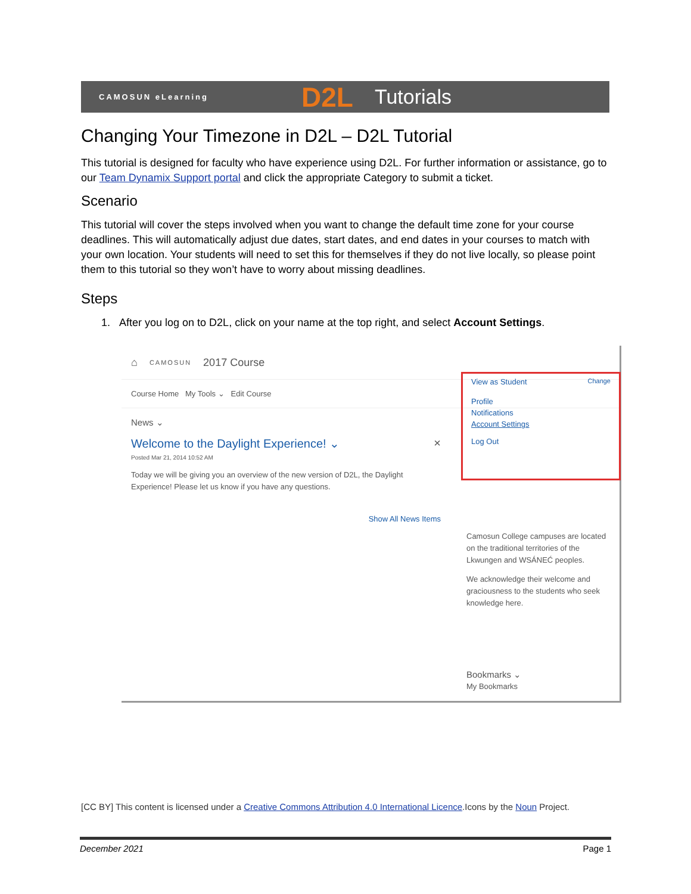CAMOSUN eLearning D2L Tutorials
Changing Your Timezone in D2L – D2L Tutorial
This tutorial is designed for faculty who have experience using D2L. For further information or assistance, go to our Team Dynamix Support portal and click the appropriate Category to submit a ticket.
Scenario
This tutorial will cover the steps involved when you want to change the default time zone for your course deadlines. This will automatically adjust due dates, start dates, and end dates in your courses to match with your own location. Your students will need to set this for themselves if they do not live locally, so please point them to this tutorial so they won’t have to worry about missing deadlines.
Steps
1. After you log on to D2L, click on your name at the top right, and select Account Settings.
⌂ CAMOSUN 2017 Course
Course Home My Tools ⌄ Edit Course
News ⌄
Welcome to the Daylight Experience! ⌄ ×
Posted Mar 21, 2014 10:52 AM
Today we will be giving you an overview of the new version of D2L, the Daylight Experience! Please let us know if you have any questions.
Show All News Items
View as Student Change
Profile
Notifications
Account Settings
Log Out
Camosun College campuses are located on the traditional territories of the Lkwungen and WSÁNEĆ peoples.
We acknowledge their welcome and graciousness to the students who seek knowledge here.
Bookmarks ⌄
My Bookmarks
[CC BY] This content is licensed under a Creative Commons Attribution 4.0 International Licence.Icons by the Noun Project.
December 2021 Page 1